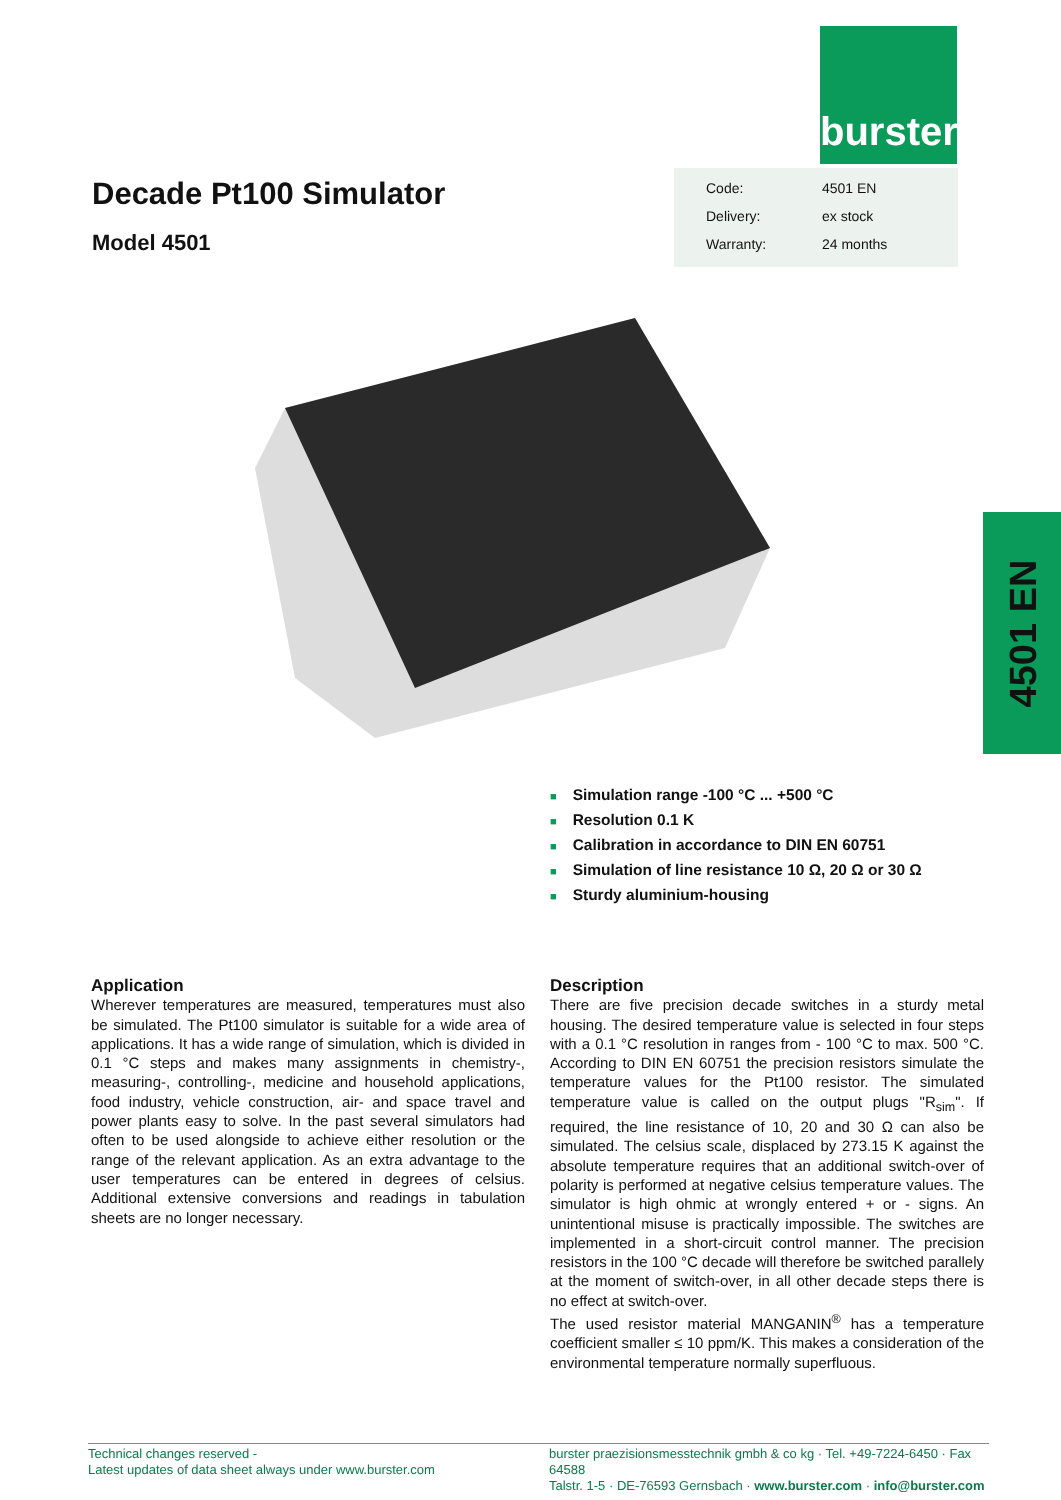burster
Decade Pt100 Simulator
Model 4501
| Code: | 4501 EN |
| Delivery: | ex stock |
| Warranty: | 24 months |
4501 EN
■ Simulation range -100 °C ... +500 °C
■ Resolution 0.1 K
■ Calibration in accordance to DIN EN 60751
■ Simulation of line resistance 10 Ω, 20 Ω or 30 Ω
■ Sturdy aluminium-housing
Application
Wherever temperatures are measured, temperatures must also be simulated. The Pt100 simulator is suitable for a wide area of applications. It has a wide range of simulation, which is divided in 0.1 °C steps and makes many assignments in chemistry-, measuring-, controlling-, medicine and household applications, food industry, vehicle construction, air- and space travel and power plants easy to solve. In the past several simulators had often to be used alongside to achieve either resolution or the range of the relevant application. As an extra advantage to the user temperatures can be entered in degrees of celsius. Additional extensive conversions and readings in tabulation sheets are no longer necessary.
Description
There are five precision decade switches in a sturdy metal housing. The desired temperature value is selected in four steps with a 0.1 °C resolution in ranges from - 100 °C to max. 500 °C. According to DIN EN 60751 the precision resistors simulate the temperature values for the Pt100 resistor. The simulated temperature value is called on the output plugs "R<sub>sim</sub>". If required, the line resistance of 10, 20 and 30 Ω can also be simulated. The celsius scale, displaced by 273.15 K against the absolute temperature requires that an additional switch-over of polarity is performed at negative celsius temperature values. The simulator is high ohmic at wrongly entered + or - signs. An unintentional misuse is practically impossible. The switches are implemented in a short-circuit control manner. The precision resistors in the 100 °C decade will therefore be switched parallely at the moment of switch-over, in all other decade steps there is no effect at switch-over.
The used resistor material MANGANIN<sup>®</sup> has a temperature coefficient smaller ≤ 10 ppm/K. This makes a consideration of the environmental temperature normally superfluous.
Technical changes reserved -
Latest updates of data sheet always under www.burster.com
burster praezisionsmesstechnik gmbh & co kg · Tel. +49-7224-6450 · Fax 64588
Talstr. 1-5 · DE-76593 Gernsbach · www.burster.com · info@burster.com